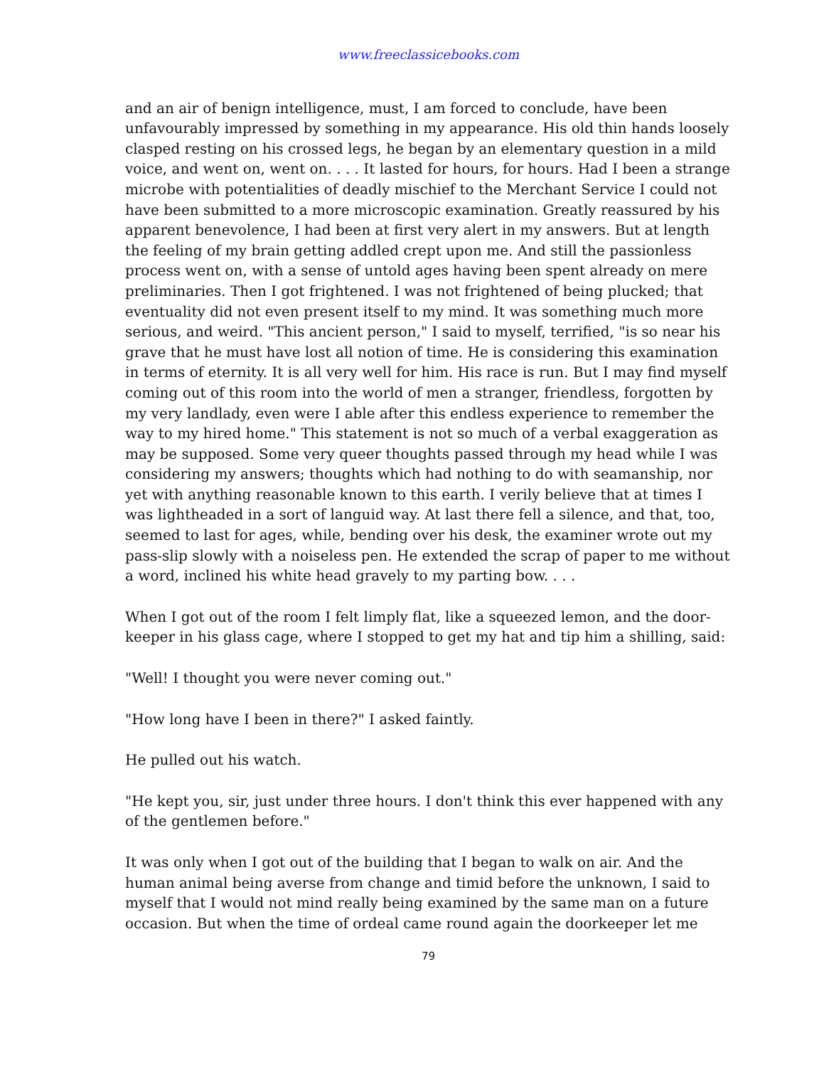www.freeclassicebooks.com
and an air of benign intelligence, must, I am forced to conclude, have been unfavourably impressed by something in my appearance. His old thin hands loosely clasped resting on his crossed legs, he began by an elementary question in a mild voice, and went on, went on. . . . It lasted for hours, for hours. Had I been a strange microbe with potentialities of deadly mischief to the Merchant Service I could not have been submitted to a more microscopic examination. Greatly reassured by his apparent benevolence, I had been at first very alert in my answers. But at length the feeling of my brain getting addled crept upon me. And still the passionless process went on, with a sense of untold ages having been spent already on mere preliminaries. Then I got frightened. I was not frightened of being plucked; that eventuality did not even present itself to my mind. It was something much more serious, and weird. "This ancient person," I said to myself, terrified, "is so near his grave that he must have lost all notion of time. He is considering this examination in terms of eternity. It is all very well for him. His race is run. But I may find myself coming out of this room into the world of men a stranger, friendless, forgotten by my very landlady, even were I able after this endless experience to remember the way to my hired home." This statement is not so much of a verbal exaggeration as may be supposed. Some very queer thoughts passed through my head while I was considering my answers; thoughts which had nothing to do with seamanship, nor yet with anything reasonable known to this earth. I verily believe that at times I was lightheaded in a sort of languid way. At last there fell a silence, and that, too, seemed to last for ages, while, bending over his desk, the examiner wrote out my pass-slip slowly with a noiseless pen. He extended the scrap of paper to me without a word, inclined his white head gravely to my parting bow. . . .
When I got out of the room I felt limply flat, like a squeezed lemon, and the door-keeper in his glass cage, where I stopped to get my hat and tip him a shilling, said:
"Well! I thought you were never coming out."
"How long have I been in there?" I asked faintly.
He pulled out his watch.
"He kept you, sir, just under three hours. I don't think this ever happened with any of the gentlemen before."
It was only when I got out of the building that I began to walk on air. And the human animal being averse from change and timid before the unknown, I said to myself that I would not mind really being examined by the same man on a future occasion. But when the time of ordeal came round again the doorkeeper let me
79